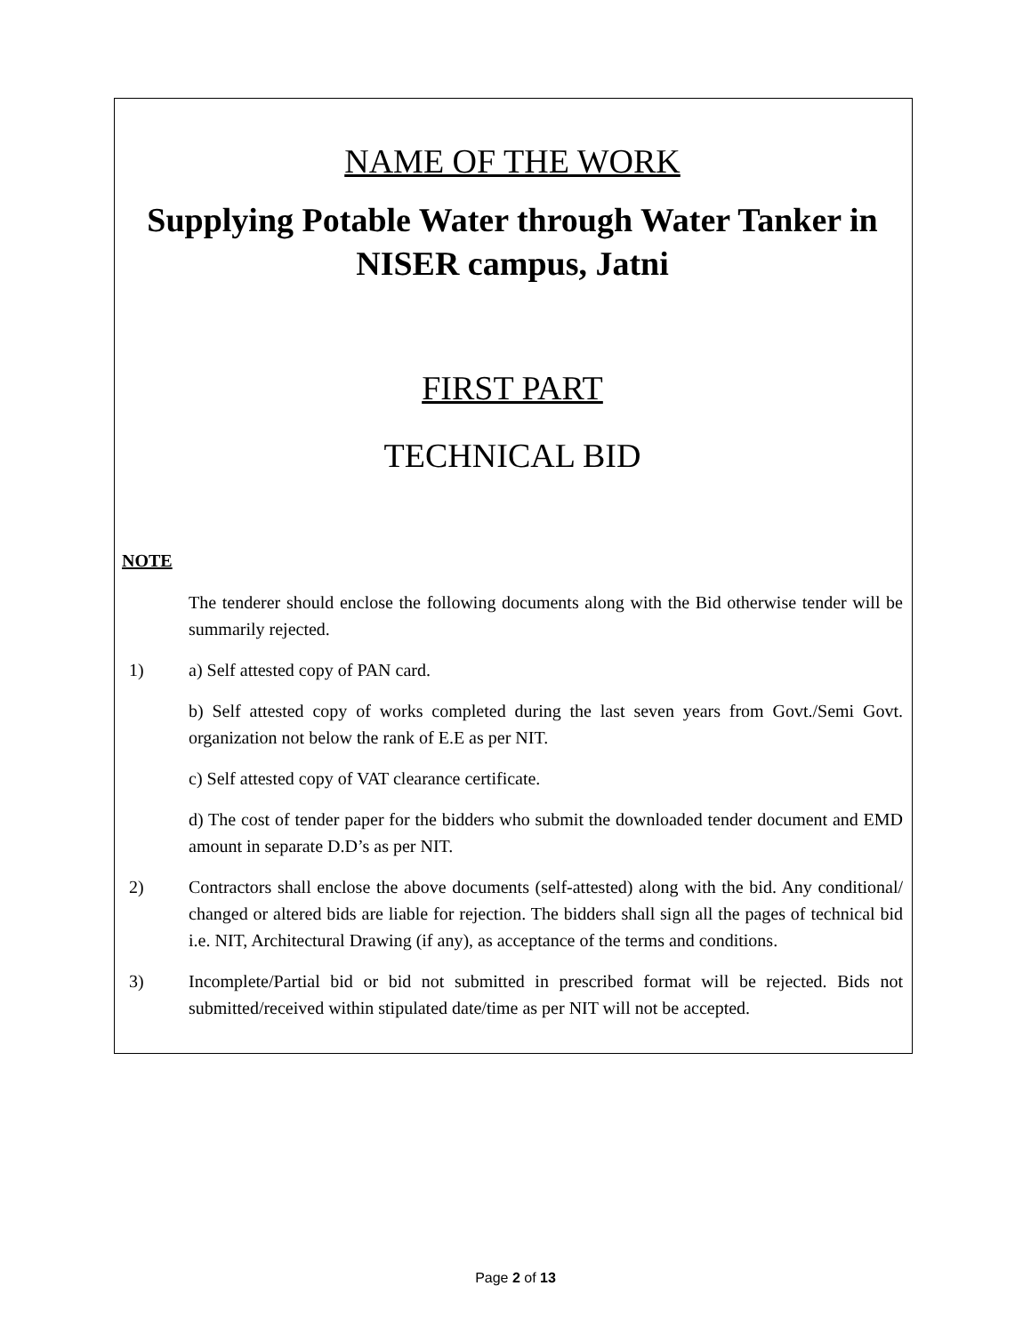NAME OF THE WORK
Supplying Potable Water through Water Tanker in NISER campus, Jatni
FIRST PART
TECHNICAL BID
NOTE
The tenderer should enclose the following documents along with the Bid otherwise tender will be summarily rejected.
1) a) Self attested copy of PAN card.
b) Self attested copy of works completed during the last seven years from Govt./Semi Govt. organization not below the rank of E.E as per NIT.
c) Self attested copy of VAT clearance certificate.
d) The cost of tender paper for the bidders who submit the downloaded tender document and EMD amount in separate D.D’s as per NIT.
2) Contractors shall enclose the above documents (self-attested) along with the bid. Any conditional/ changed or altered bids are liable for rejection. The bidders shall sign all the pages of technical bid i.e. NIT, Architectural Drawing (if any), as acceptance of the terms and conditions.
3) Incomplete/Partial bid or bid not submitted in prescribed format will be rejected. Bids not submitted/received within stipulated date/time as per NIT will not be accepted.
Page 2 of 13